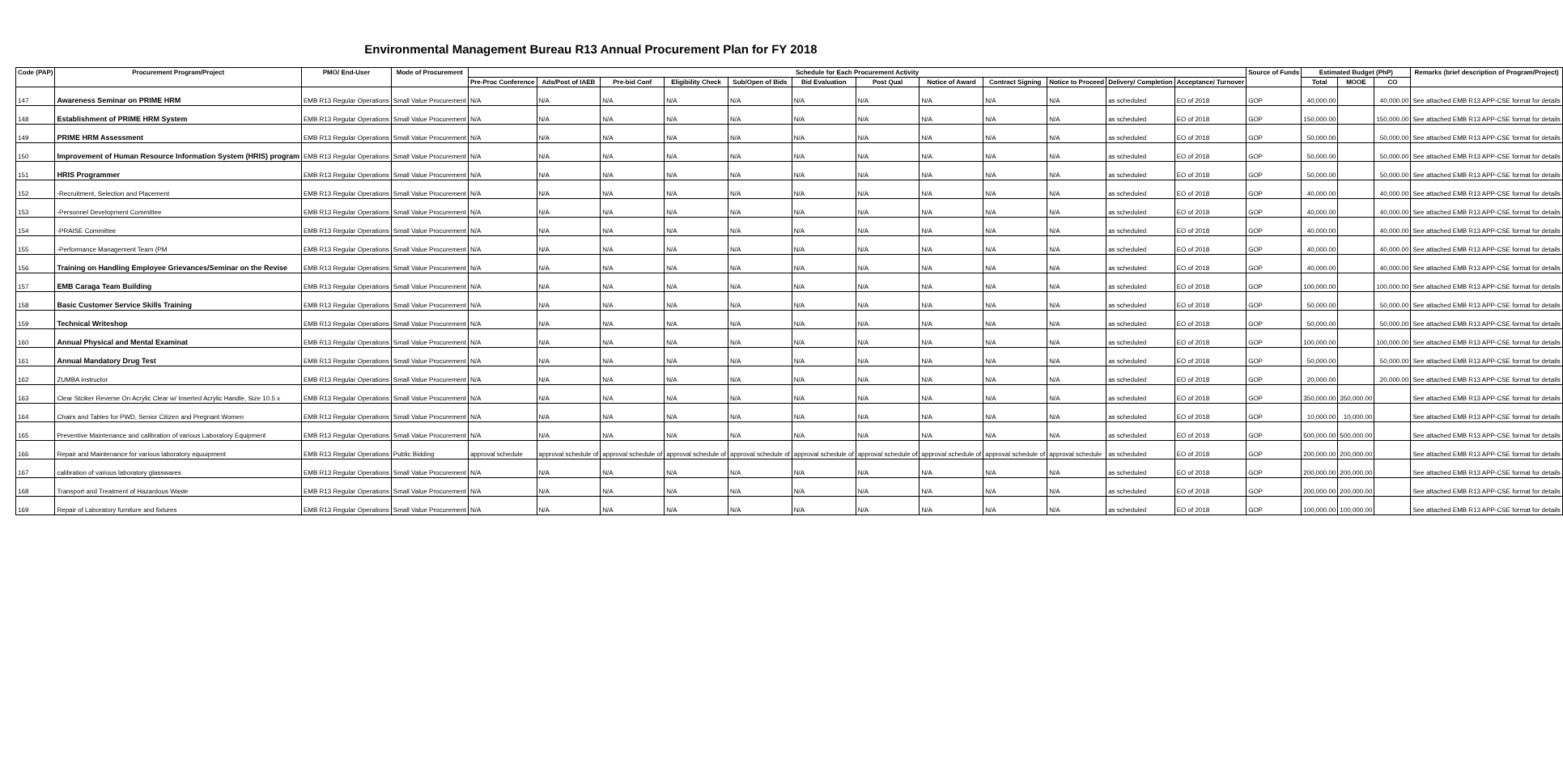Environmental Management Bureau R13 Annual Procurement Plan for FY 2018
| Code (PAP) | Procurement Program/Project | PMO/ End-User | Mode of Procurement | Schedule for Each Procurement Activity | | | | | | | | | | | | Source of Funds | Estimated Budget (PhP) | | | Remarks (brief description of Program/Project) |
| --- | --- | --- | --- | --- | --- | --- | --- | --- | --- | --- | --- | --- | --- | --- | --- | --- | --- | --- | --- | --- |
| | | | | Pre-Proc Conference | Ads/Post of IAEB | Pre-bid Conf | Eligibility Check | Sub/Open of Bids | Bid Evaluation | Post Qual | Notice of Award | Contract Signing | Notice to Proceed | Delivery/ Completion | Acceptance/ Turnover | | Total | MOOE | CO | |
| 147 | Awareness Seminar on PRIME HRM | EMB R13 Regular Operations | Small Value Procurement | N/A | N/A | N/A | N/A | N/A | N/A | N/A | N/A | N/A | N/A | as scheduled | EO of 2018 | GOP | 40,000.00 | | 40,000.00 | See attached EMB R13 APP-CSE format for details |
| 148 | Establishment of PRIME HRM System | EMB R13 Regular Operations | Small Value Procurement | N/A | N/A | N/A | N/A | N/A | N/A | N/A | N/A | N/A | N/A | as scheduled | EO of 2018 | GOP | 150,000.00 | | 150,000.00 | See attached EMB R13 APP-CSE format for details |
| 149 | PRIME HRM Assessment | EMB R13 Regular Operations | Small Value Procurement | N/A | N/A | N/A | N/A | N/A | N/A | N/A | N/A | N/A | N/A | as scheduled | EO of 2018 | GOP | 50,000.00 | | 50,000.00 | See attached EMB R13 APP-CSE format for details |
| 150 | Improvement of Human Resource Information System (HRIS) program | EMB R13 Regular Operations | Small Value Procurement | N/A | N/A | N/A | N/A | N/A | N/A | N/A | N/A | N/A | N/A | as scheduled | EO of 2018 | GOP | 50,000.00 | | 50,000.00 | See attached EMB R13 APP-CSE format for details |
| 151 | HRIS Programmer | EMB R13 Regular Operations | Small Value Procurement | N/A | N/A | N/A | N/A | N/A | N/A | N/A | N/A | N/A | N/A | as scheduled | EO of 2018 | GOP | 50,000.00 | | 50,000.00 | See attached EMB R13 APP-CSE format for details |
| 152 | -Recruitment, Selection and Placement | EMB R13 Regular Operations | Small Value Procurement | N/A | N/A | N/A | N/A | N/A | N/A | N/A | N/A | N/A | N/A | as scheduled | EO of 2018 | GOP | 40,000.00 | | 40,000.00 | See attached EMB R13 APP-CSE format for details |
| 153 | -Personnel Development Committee | EMB R13 Regular Operations | Small Value Procurement | N/A | N/A | N/A | N/A | N/A | N/A | N/A | N/A | N/A | N/A | as scheduled | EO of 2018 | GOP | 40,000.00 | | 40,000.00 | See attached EMB R13 APP-CSE format for details |
| 154 | -PRAISE Committee | EMB R13 Regular Operations | Small Value Procurement | N/A | N/A | N/A | N/A | N/A | N/A | N/A | N/A | N/A | N/A | as scheduled | EO of 2018 | GOP | 40,000.00 | | 40,000.00 | See attached EMB R13 APP-CSE format for details |
| 155 | -Performance Management Team (PM | EMB R13 Regular Operations | Small Value Procurement | N/A | N/A | N/A | N/A | N/A | N/A | N/A | N/A | N/A | N/A | as scheduled | EO of 2018 | GOP | 40,000.00 | | 40,000.00 | See attached EMB R13 APP-CSE format for details |
| 156 | Training on Handling Employee Grievances/Seminar on the Revise | EMB R13 Regular Operations | Small Value Procurement | N/A | N/A | N/A | N/A | N/A | N/A | N/A | N/A | N/A | N/A | as scheduled | EO of 2018 | GOP | 40,000.00 | | 40,000.00 | See attached EMB R13 APP-CSE format for details |
| 157 | EMB Caraga Team Building | EMB R13 Regular Operations | Small Value Procurement | N/A | N/A | N/A | N/A | N/A | N/A | N/A | N/A | N/A | N/A | as scheduled | EO of 2018 | GOP | 100,000.00 | | 100,000.00 | See attached EMB R13 APP-CSE format for details |
| 158 | Basic Customer Service Skills Training | EMB R13 Regular Operations | Small Value Procurement | N/A | N/A | N/A | N/A | N/A | N/A | N/A | N/A | N/A | N/A | as scheduled | EO of 2018 | GOP | 50,000.00 | | 50,000.00 | See attached EMB R13 APP-CSE format for details |
| 159 | Technical Writeshop | EMB R13 Regular Operations | Small Value Procurement | N/A | N/A | N/A | N/A | N/A | N/A | N/A | N/A | N/A | N/A | as scheduled | EO of 2018 | GOP | 50,000.00 | | 50,000.00 | See attached EMB R13 APP-CSE format for details |
| 160 | Annual Physical and Mental Examinat | EMB R13 Regular Operations | Small Value Procurement | N/A | N/A | N/A | N/A | N/A | N/A | N/A | N/A | N/A | N/A | as scheduled | EO of 2018 | GOP | 100,000.00 | | 100,000.00 | See attached EMB R13 APP-CSE format for details |
| 161 | Annual Mandatory Drug Test | EMB R13 Regular Operations | Small Value Procurement | N/A | N/A | N/A | N/A | N/A | N/A | N/A | N/A | N/A | N/A | as scheduled | EO of 2018 | GOP | 50,000.00 | | 50,000.00 | See attached EMB R13 APP-CSE format for details |
| 162 | ZUMBA instructor | EMB R13 Regular Operations | Small Value Procurement | N/A | N/A | N/A | N/A | N/A | N/A | N/A | N/A | N/A | N/A | as scheduled | EO of 2018 | GOP | 20,000.00 | | 20,000.00 | See attached EMB R13 APP-CSE format for details |
| 163 | Clear Stciker Reverse On Acrylic Clear w/ Inserted Acrylic Handle, Size 10.5 x | EMB R13 Regular Operations | Small Value Procurement | N/A | N/A | N/A | N/A | N/A | N/A | N/A | N/A | N/A | N/A | as scheduled | EO of 2018 | GOP | 350,000.00 | 350,000.00 | | See attached EMB R13 APP-CSE format for details |
| 164 | Chairs and Tables for PWD, Senior Citizen and Pregnant Women | EMB R13 Regular Operations | Small Value Procurement | N/A | N/A | N/A | N/A | N/A | N/A | N/A | N/A | N/A | N/A | as scheduled | EO of 2018 | GOP | 10,000.00 | 10,000.00 | | See attached EMB R13 APP-CSE format for details |
| 165 | Preventive Maintenance and calibration of various Laboratory Equipment | EMB R13 Regular Operations | Small Value Procurement | N/A | N/A | N/A | N/A | N/A | N/A | N/A | N/A | N/A | N/A | as scheduled | EO of 2018 | GOP | 500,000.00 | 500,000.00 | | See attached EMB R13 APP-CSE format for details |
| 166 | Repair and Maintenance for various laboratory equuipment | EMB R13 Regular Operations | Public Bidding | approval schedule | approval schedule of | approval schedule of | approval schedule of | approval schedule of | approval schedule of | approval schedule of | approval schedule of | approval schedule of | approval schedule | as scheduled | EO of 2018 | GOP | 200,000.00 | 200,000.00 | | See attached EMB R13 APP-CSE format for details |
| 167 | calibration of various laboratory glasswares | EMB R13 Regular Operations | Small Value Procurement | N/A | N/A | N/A | N/A | N/A | N/A | N/A | N/A | N/A | N/A | as scheduled | EO of 2018 | GOP | 200,000.00 | 200,000.00 | | See attached EMB R13 APP-CSE format for details |
| 168 | Transport and Treatment of Hazardous Waste | EMB R13 Regular Operations | Small Value Procurement | N/A | N/A | N/A | N/A | N/A | N/A | N/A | N/A | N/A | N/A | as scheduled | EO of 2018 | GOP | 200,000.00 | 200,000.00 | | See attached EMB R13 APP-CSE format for details |
| 169 | Repair of Laboratory furniture and fixtures | EMB R13 Regular Operations | Small Value Procurement | N/A | N/A | N/A | N/A | N/A | N/A | N/A | N/A | N/A | N/A | as scheduled | EO of 2018 | GOP | 100,000.00 | 100,000.00 | | See attached EMB R13 APP-CSE format for details |